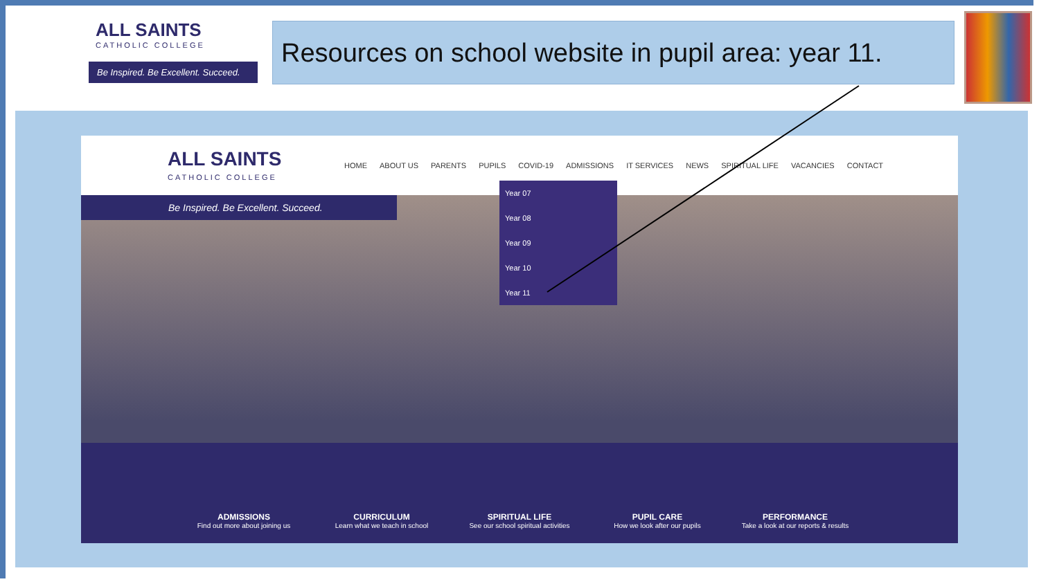ALL SAINTS
CATHOLIC COLLEGE
Be Inspired. Be Excellent. Succeed.
Resources on school website in pupil area: year 11.
ALL SAINTS
CATHOLIC COLLEGE
HOME ABOUT US PARENTS PUPILS COVID-19 ADMISSIONS IT SERVICES NEWS SPIRITUAL LIFE VACANCIES CONTACT
Be Inspired. Be Excellent. Succeed.
Year 07
Year 08
Year 09
Year 10
Year 11
ADMISSIONS
Find out more about joining us
CURRICULUM
Learn what we teach in school
SPIRITUAL LIFE
See our school spiritual activities
PUPIL CARE
How we look after our pupils
PERFORMANCE
Take a look at our reports & results